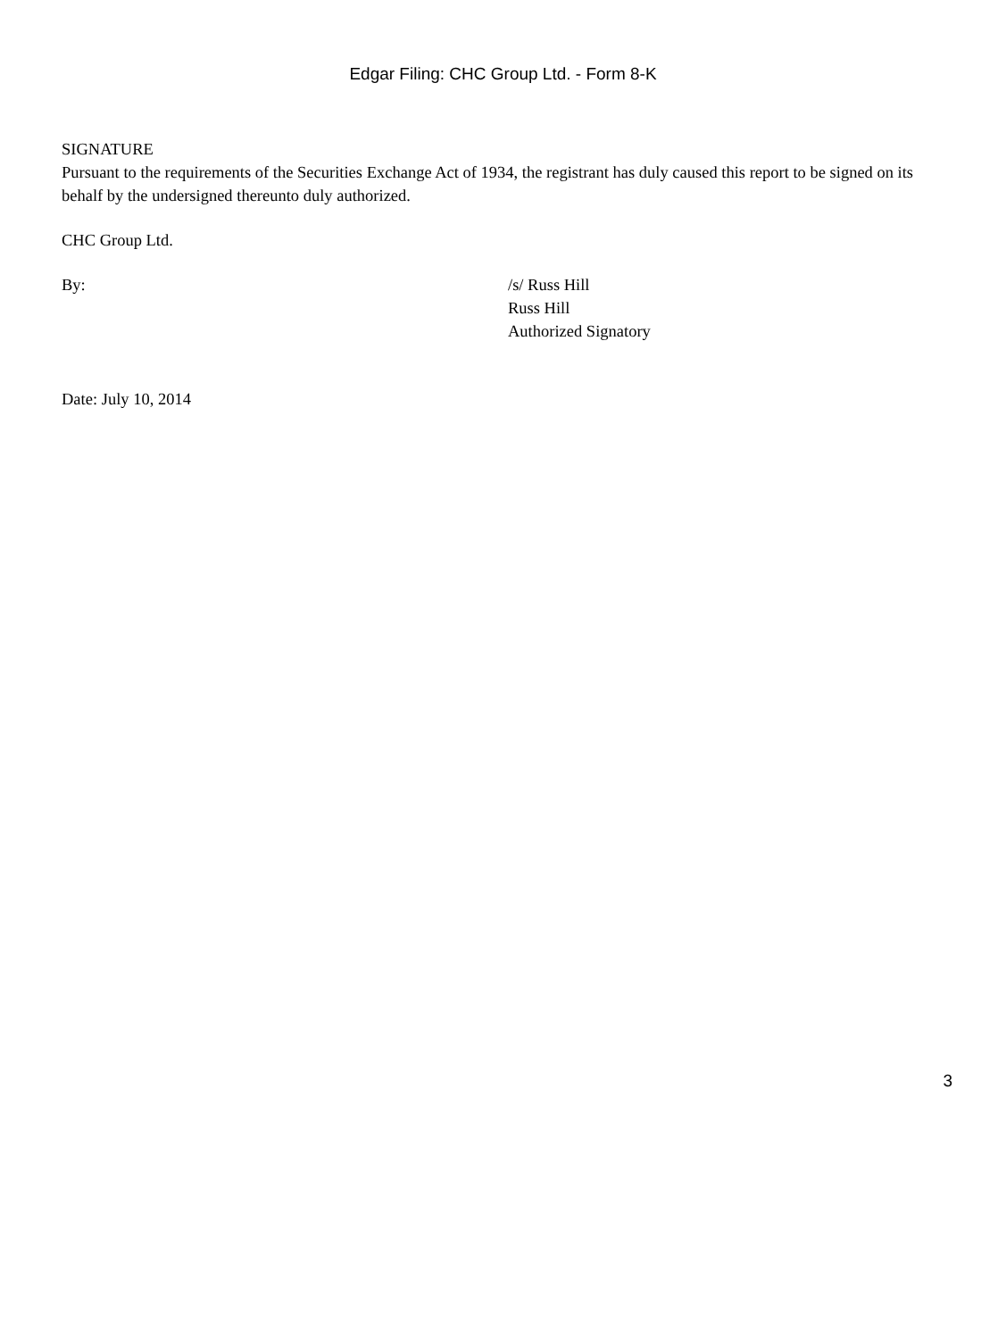Edgar Filing: CHC Group Ltd. - Form 8-K
SIGNATURE
Pursuant to the requirements of the Securities Exchange Act of 1934, the registrant has duly caused this report to be signed on its behalf by the undersigned thereunto duly authorized.
CHC Group Ltd.
| By: | /s/ Russ Hill Russ Hill Authorized Signatory |
Date: July 10, 2014
3